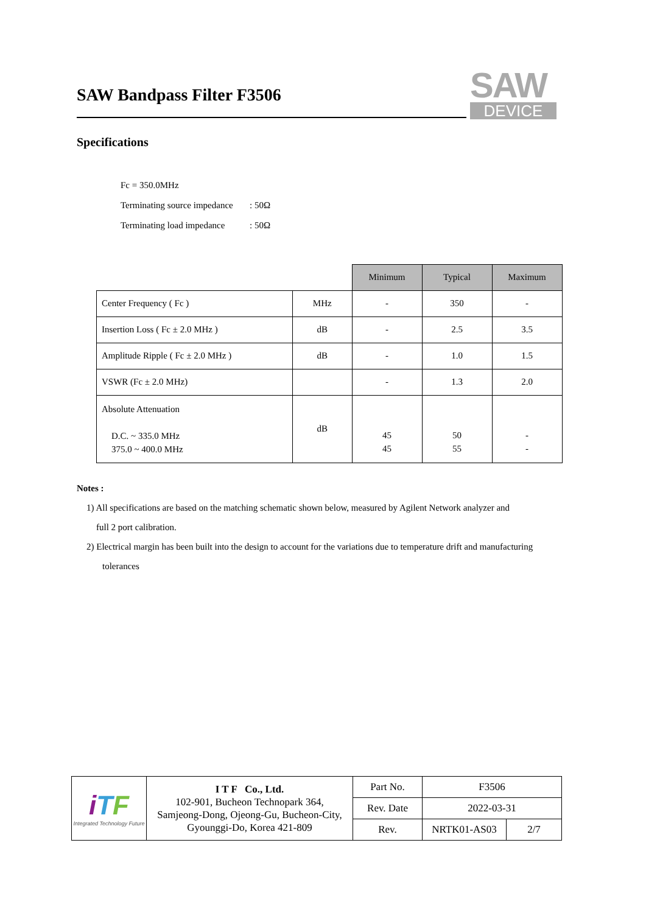SAW Bandpass Filter F3506
SAW
DEVICE
Specifications
Fc = 350.0MHz
Terminating source impedance: 50Ω
Terminating load impedance: 50Ω
| | | Minimum | Typical | Maximum |
| Center Frequency ( Fc ) | MHz | - | 350 | - |
| Insertion Loss ( Fc ± 2.0 MHz ) | dB | - | 2.5 | 3.5 |
| Amplitude Ripple ( Fc ± 2.0 MHz ) | dB | - | 1.0 | 1.5 |
| VSWR (Fc ± 2.0 MHz) | | - | 1.3 | 2.0 |
| Absolute Attenuation D.C. ~ 335.0 MHz 375.0 ~ 400.0 MHz | dB | 45 45 | 50 55 | - - |
Notes :
1) All specifications are based on the matching schematic shown below, measured by Agilent Network analyzer and
full 2 port calibration.
2) Electrical margin has been built into the design to account for the variations due to temperature drift and manufacturing
tolerances
| i T F Integrated Technology Future | I T F Co., Ltd. 102-901, Bucheon Technopark 364, Samjeong-Dong, Ojeong-Gu, Bucheon-City, Gyounggi-Do, Korea 421-809 | Part No. | F3506 | |
| | | Rev. Date | 2022-03-31 | |
| | | Rev. | NRTK01-AS03 | 2/7 |